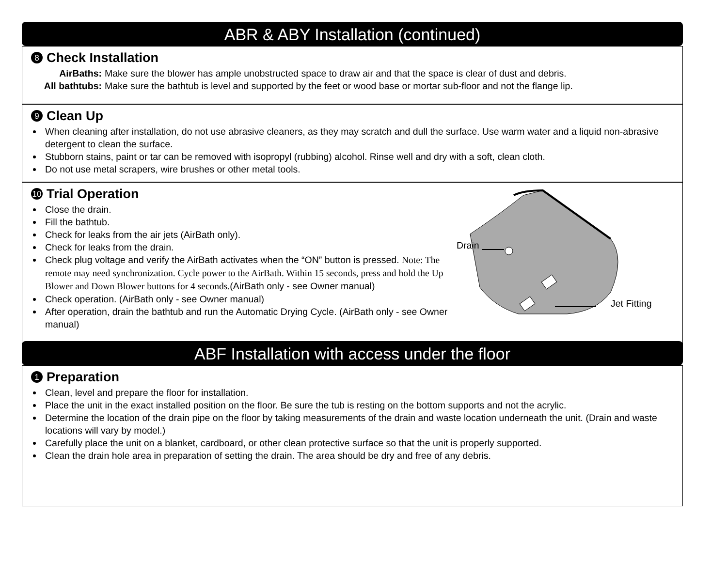ABR & ABY Installation (continued)
8 Check Installation
AirBaths: Make sure the blower has ample unobstructed space to draw air and that the space is clear of dust and debris.
All bathtubs: Make sure the bathtub is level and supported by the feet or wood base or mortar sub-floor and not the flange lip.
9 Clean Up
When cleaning after installation, do not use abrasive cleaners, as they may scratch and dull the surface. Use warm water and a liquid non-abrasive detergent to clean the surface.
Stubborn stains, paint or tar can be removed with isopropyl (rubbing) alcohol. Rinse well and dry with a soft, clean cloth.
Do not use metal scrapers, wire brushes or other metal tools.
10 Trial Operation
Close the drain.
Fill the bathtub.
Check for leaks from the air jets (AirBath only).
Check for leaks from the drain.
Check plug voltage and verify the AirBath activates when the “ON” button is pressed. Note: The remote may need synchronization. Cycle power to the AirBath. Within 15 seconds, press and hold the Up Blower and Down Blower buttons for 4 seconds.(AirBath only - see Owner manual)
Check operation. (AirBath only - see Owner manual)
After operation, drain the bathtub and run the Automatic Drying Cycle. (AirBath only - see Owner manual)
Drain
Jet Fitting
ABF Installation with access under the floor
1 Preparation
Clean, level and prepare the floor for installation.
Place the unit in the exact installed position on the floor. Be sure the tub is resting on the bottom supports and not the acrylic.
Determine the location of the drain pipe on the floor by taking measurements of the drain and waste location underneath the unit. (Drain and waste locations will vary by model.)
Carefully place the unit on a blanket, cardboard, or other clean protective surface so that the unit is properly supported.
Clean the drain hole area in preparation of setting the drain. The area should be dry and free of any debris.